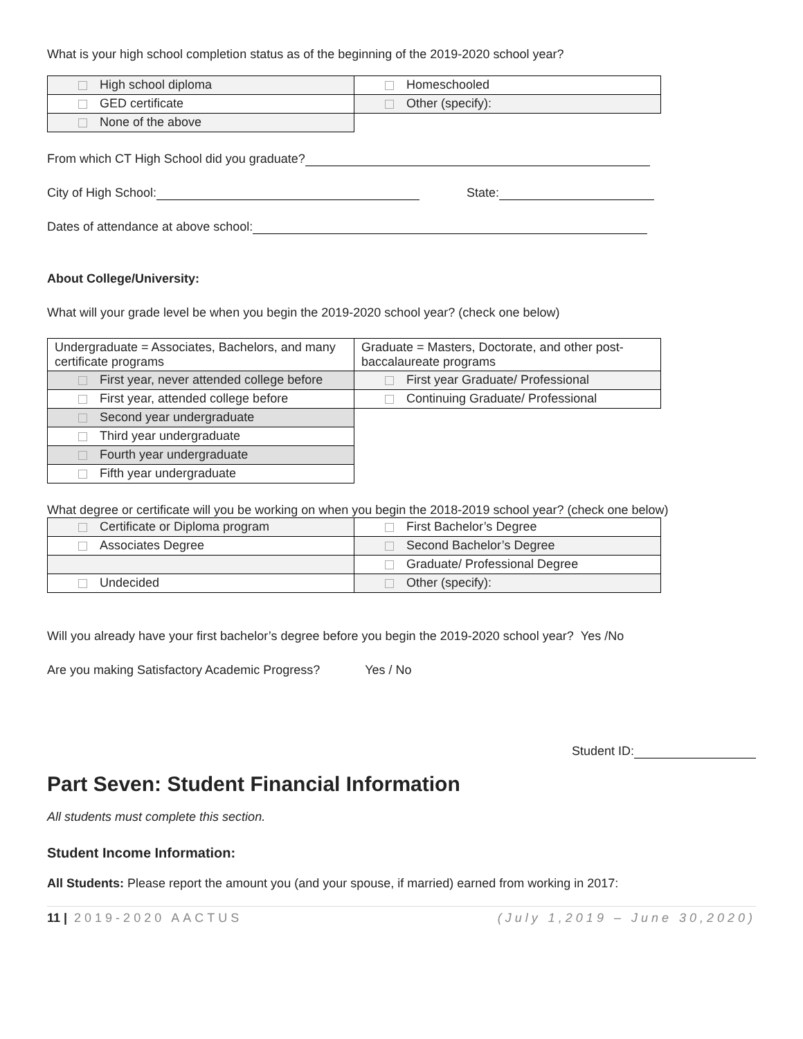What is your high school completion status as of the beginning of the 2019-2020 school year?
| High school diploma | Homeschooled |
| GED certificate | Other (specify): |
| None of the above | |
From which CT High School did you graduate?
City of High School: State:
Dates of attendance at above school:
About College/University:
What will your grade level be when you begin the 2019-2020 school year? (check one below)
| Undergraduate = Associates, Bachelors, and many certificate programs | Graduate = Masters, Doctorate, and other post-baccalaureate programs |
| First year, never attended college before | First year Graduate/ Professional |
| First year, attended college before | Continuing Graduate/ Professional |
| Second year undergraduate | |
| Third year undergraduate | |
| Fourth year undergraduate | |
| Fifth year undergraduate | |
What degree or certificate will you be working on when you begin the 2018-2019 school year? (check one below)
| Certificate or Diploma program | First Bachelor’s Degree |
| Associates Degree | Second Bachelor’s Degree |
| | Graduate/ Professional Degree |
| Undecided | Other (specify): |
Will you already have your first bachelor’s degree before you begin the 2019-2020 school year? Yes /No
Are you making Satisfactory Academic Progress? Yes / No
Student ID:
Part Seven: Student Financial Information
All students must complete this section.
Student Income Information:
All Students: Please report the amount you (and your spouse, if married) earned from working in 2017:
11 | 2019-2020 AACTUS (July 1,2019 – June 30,2020)